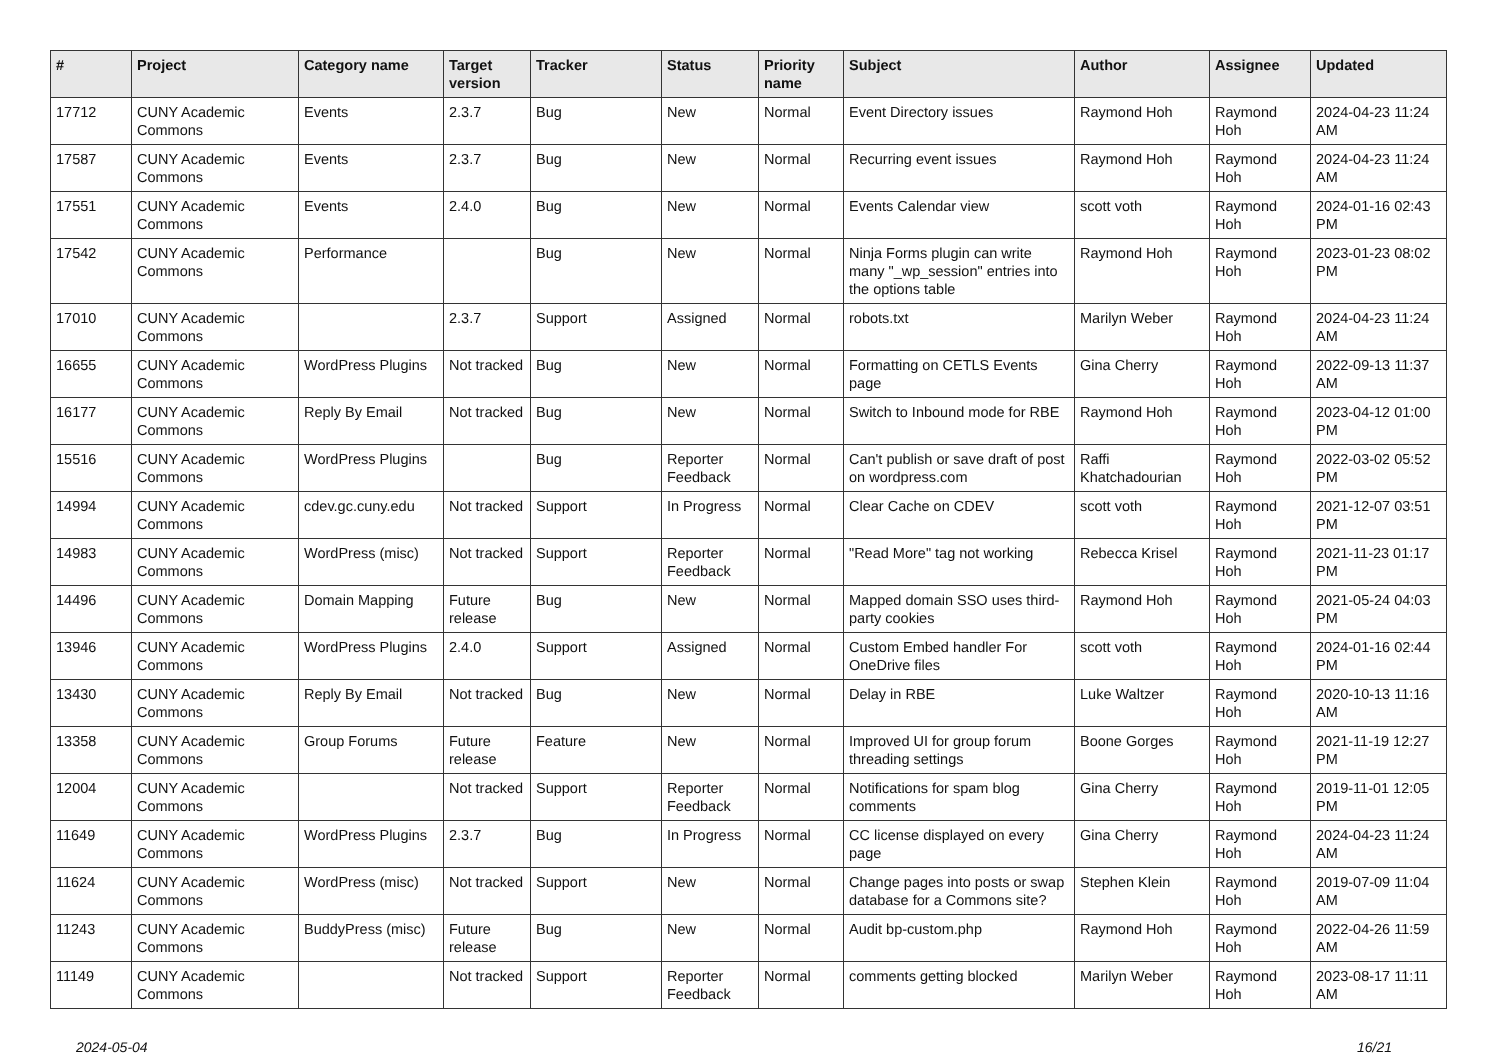| # | Project | Category name | Target version | Tracker | Status | Priority name | Subject | Author | Assignee | Updated |
| --- | --- | --- | --- | --- | --- | --- | --- | --- | --- | --- |
| 17712 | CUNY Academic Commons | Events | 2.3.7 | Bug | New | Normal | Event Directory issues | Raymond Hoh | Raymond Hoh | 2024-04-23 11:24 AM |
| 17587 | CUNY Academic Commons | Events | 2.3.7 | Bug | New | Normal | Recurring event issues | Raymond Hoh | Raymond Hoh | 2024-04-23 11:24 AM |
| 17551 | CUNY Academic Commons | Events | 2.4.0 | Bug | New | Normal | Events Calendar view | scott voth | Raymond Hoh | 2024-01-16 02:43 PM |
| 17542 | CUNY Academic Commons | Performance | | Bug | New | Normal | Ninja Forms plugin can write many "_wp_session" entries into the options table | Raymond Hoh | Raymond Hoh | 2023-01-23 08:02 PM |
| 17010 | CUNY Academic Commons | | 2.3.7 | Support | Assigned | Normal | robots.txt | Marilyn Weber | Raymond Hoh | 2024-04-23 11:24 AM |
| 16655 | CUNY Academic Commons | WordPress Plugins | Not tracked | Bug | New | Normal | Formatting on CETLS Events page | Gina Cherry | Raymond Hoh | 2022-09-13 11:37 AM |
| 16177 | CUNY Academic Commons | Reply By Email | Not tracked | Bug | New | Normal | Switch to Inbound mode for RBE | Raymond Hoh | Raymond Hoh | 2023-04-12 01:00 PM |
| 15516 | CUNY Academic Commons | WordPress Plugins | | Bug | Reporter Feedback | Normal | Can't publish or save draft of post on wordpress.com | Raffi Khatchadourian | Raymond Hoh | 2022-03-02 05:52 PM |
| 14994 | CUNY Academic Commons | cdev.gc.cuny.edu | Not tracked | Support | In Progress | Normal | Clear Cache on CDEV | scott voth | Raymond Hoh | 2021-12-07 03:51 PM |
| 14983 | CUNY Academic Commons | WordPress (misc) | Not tracked | Support | Reporter Feedback | Normal | "Read More" tag not working | Rebecca Krisel | Raymond Hoh | 2021-11-23 01:17 PM |
| 14496 | CUNY Academic Commons | Domain Mapping | Future release | Bug | New | Normal | Mapped domain SSO uses third-party cookies | Raymond Hoh | Raymond Hoh | 2021-05-24 04:03 PM |
| 13946 | CUNY Academic Commons | WordPress Plugins | 2.4.0 | Support | Assigned | Normal | Custom Embed handler For OneDrive files | scott voth | Raymond Hoh | 2024-01-16 02:44 PM |
| 13430 | CUNY Academic Commons | Reply By Email | Not tracked | Bug | New | Normal | Delay in RBE | Luke Waltzer | Raymond Hoh | 2020-10-13 11:16 AM |
| 13358 | CUNY Academic Commons | Group Forums | Future release | Feature | New | Normal | Improved UI for group forum threading settings | Boone Gorges | Raymond Hoh | 2021-11-19 12:27 PM |
| 12004 | CUNY Academic Commons | | Not tracked | Support | Reporter Feedback | Normal | Notifications for spam blog comments | Gina Cherry | Raymond Hoh | 2019-11-01 12:05 PM |
| 11649 | CUNY Academic Commons | WordPress Plugins | 2.3.7 | Bug | In Progress | Normal | CC license displayed on every page | Gina Cherry | Raymond Hoh | 2024-04-23 11:24 AM |
| 11624 | CUNY Academic Commons | WordPress (misc) | Not tracked | Support | New | Normal | Change pages into posts or swap database for a Commons site? | Stephen Klein | Raymond Hoh | 2019-07-09 11:04 AM |
| 11243 | CUNY Academic Commons | BuddyPress (misc) | Future release | Bug | New | Normal | Audit bp-custom.php | Raymond Hoh | Raymond Hoh | 2022-04-26 11:59 AM |
| 11149 | CUNY Academic Commons | | Not tracked | Support | Reporter Feedback | Normal | comments getting blocked | Marilyn Weber | Raymond Hoh | 2023-08-17 11:11 AM |
2024-05-04 16/21